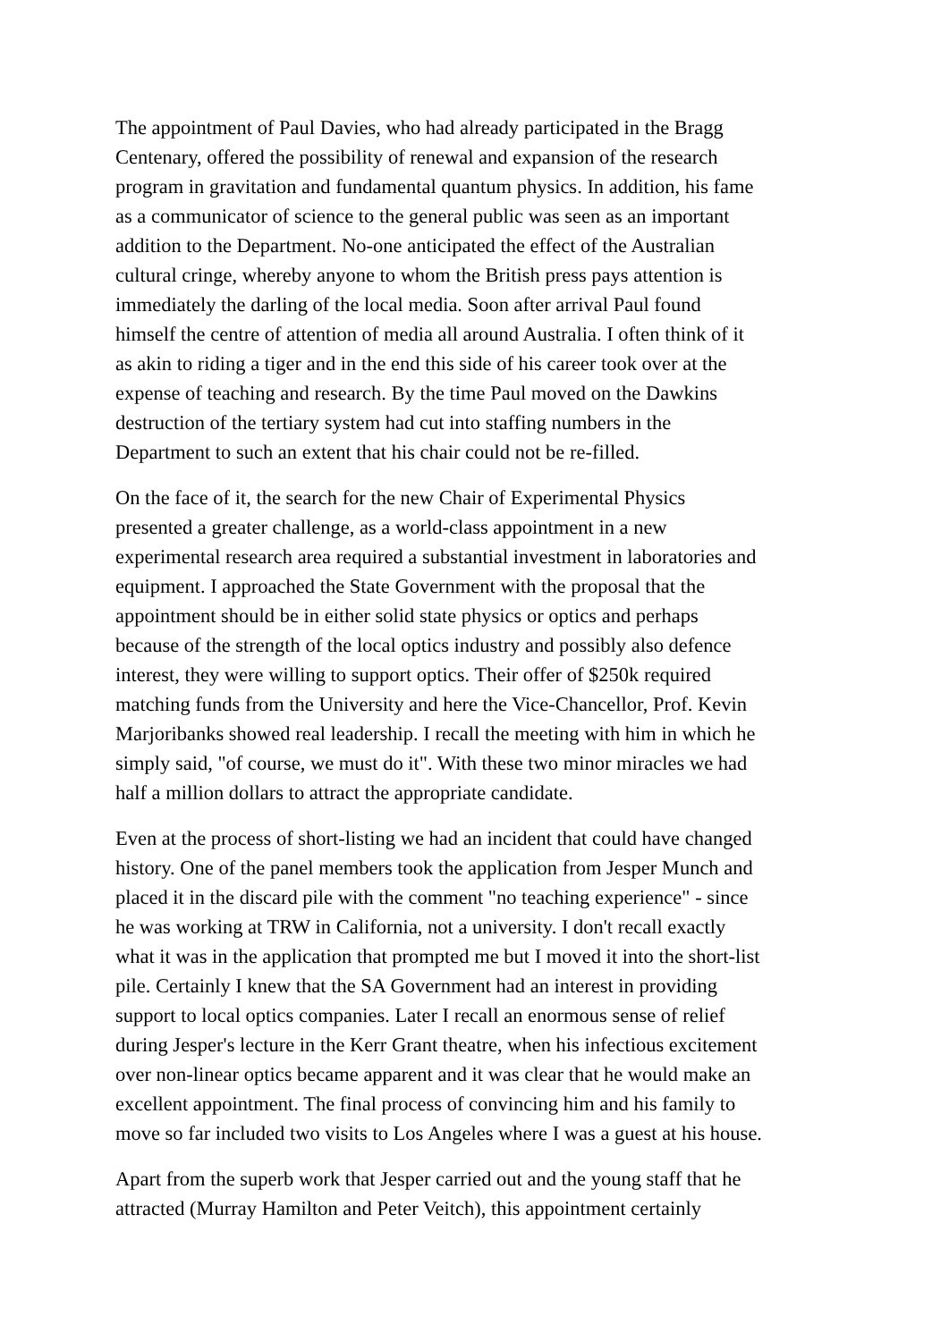The appointment of Paul Davies, who had already participated in the Bragg Centenary, offered the possibility of renewal and expansion of the research program in gravitation and fundamental quantum physics. In addition, his fame as a communicator of science to the general public was seen as an important addition to the Department. No-one anticipated the effect of the Australian cultural cringe, whereby anyone to whom the British press pays attention is immediately the darling of the local media. Soon after arrival Paul found himself the centre of attention of media all around Australia. I often think of it as akin to riding a tiger and in the end this side of his career took over at the expense of teaching and research. By the time Paul moved on the Dawkins destruction of the tertiary system had cut into staffing numbers in the Department to such an extent that his chair could not be re-filled.
On the face of it, the search for the new Chair of Experimental Physics presented a greater challenge, as a world-class appointment in a new experimental research area required a substantial investment in laboratories and equipment. I approached the State Government with the proposal that the appointment should be in either solid state physics or optics and perhaps because of the strength of the local optics industry and possibly also defence interest, they were willing to support optics. Their offer of $250k required matching funds from the University and here the Vice-Chancellor, Prof. Kevin Marjoribanks showed real leadership. I recall the meeting with him in which he simply said, "of course, we must do it". With these two minor miracles we had half a million dollars to attract the appropriate candidate.
Even at the process of short-listing we had an incident that could have changed history. One of the panel members took the application from Jesper Munch and placed it in the discard pile with the comment "no teaching experience" - since he was working at TRW in California, not a university. I don't recall exactly what it was in the application that prompted me but I moved it into the short-list pile. Certainly I knew that the SA Government had an interest in providing support to local optics companies. Later I recall an enormous sense of relief during Jesper's lecture in the Kerr Grant theatre, when his infectious excitement over non-linear optics became apparent and it was clear that he would make an excellent appointment. The final process of convincing him and his family to move so far included two visits to Los Angeles where I was a guest at his house.
Apart from the superb work that Jesper carried out and the young staff that he attracted (Murray Hamilton and Peter Veitch), this appointment certainly